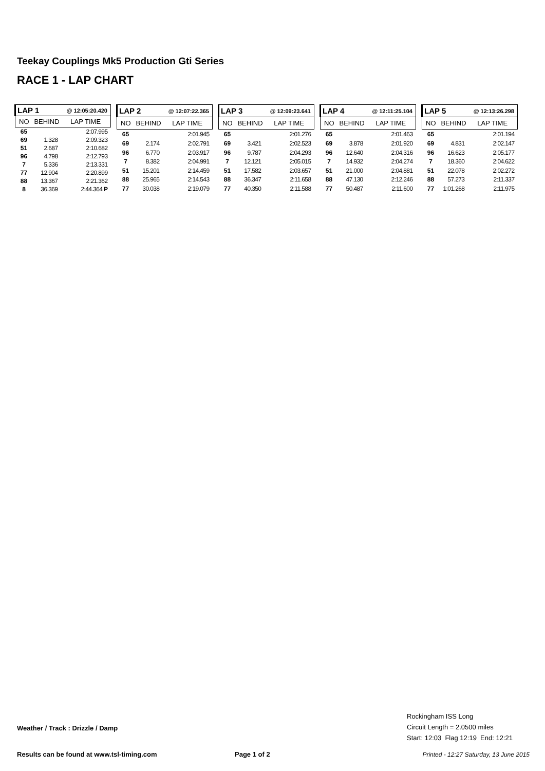Teekay Couplings Mk5 Production Gti Series
RACE 1 - LAP CHART
| LAP 1 | | @ 12:05:20.420 |
| NO | BEHIND | LAP TIME |
| 65 | | 2:07.995 |
| 69 | 1.328 | 2:09.323 |
| 51 | 2.687 | 2:10.682 |
| 96 | 4.798 | 2:12.793 |
| 7 | 5.336 | 2:13.331 |
| 77 | 12.904 | 2:20.899 |
| 88 | 13.367 | 2:21.362 |
| 8 | 36.369 | 2:44.364 P |
| LAP 2 | | @ 12:07:22.365 |
| NO | BEHIND | LAP TIME |
| 65 | | 2:01.945 |
| 69 | 2.174 | 2:02.791 |
| 96 | 6.770 | 2:03.917 |
| 7 | 8.382 | 2:04.991 |
| 51 | 15.201 | 2:14.459 |
| 88 | 25.965 | 2:14.543 |
| 77 | 30.038 | 2:19.079 |
| LAP 3 | | @ 12:09:23.641 |
| NO | BEHIND | LAP TIME |
| 65 | | 2:01.276 |
| 69 | 3.421 | 2:02.523 |
| 96 | 9.787 | 2:04.293 |
| 7 | 12.121 | 2:05.015 |
| 51 | 17.582 | 2:03.657 |
| 88 | 36.347 | 2:11.658 |
| 77 | 40.350 | 2:11.588 |
| LAP 4 | | @ 12:11:25.104 |
| NO | BEHIND | LAP TIME |
| 65 | | 2:01.463 |
| 69 | 3.878 | 2:01.920 |
| 96 | 12.640 | 2:04.316 |
| 7 | 14.932 | 2:04.274 |
| 51 | 21.000 | 2:04.881 |
| 88 | 47.130 | 2:12.246 |
| 77 | 50.487 | 2:11.600 |
| LAP 5 | | @ 12:13:26.298 |
| NO | BEHIND | LAP TIME |
| 65 | | 2:01.194 |
| 69 | 4.831 | 2:02.147 |
| 96 | 16.623 | 2:05.177 |
| 7 | 18.360 | 2:04.622 |
| 51 | 22.078 | 2:02.272 |
| 88 | 57.273 | 2:11.337 |
| 77 | 1:01.268 | 2:11.975 |
Weather / Track : Drizzle / Damp
Rockingham ISS Long
Circuit Length = 2.0500 miles
Start: 12:03 Flag 12:19 End: 12:21
Results can be found at www.tsl-timing.com
Page 1 of 2
Printed - 12:27 Saturday, 13 June 2015